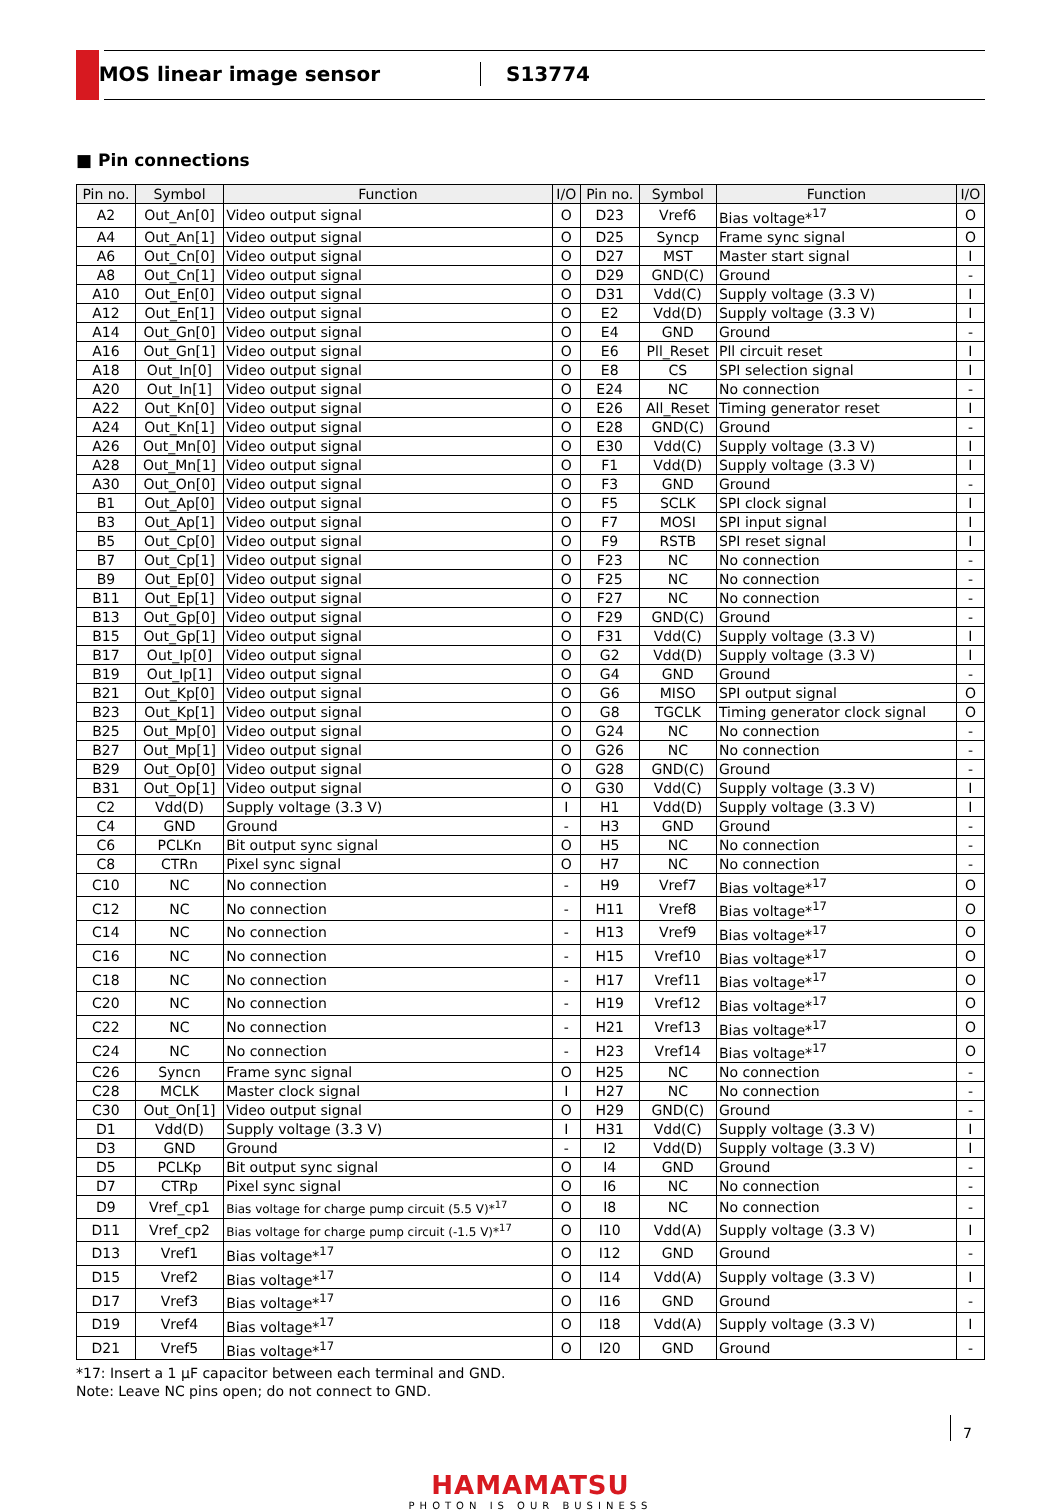CMOS linear image sensor S13774
■ Pin connections
| Pin no. | Symbol | Function | I/O | Pin no. | Symbol | Function | I/O |
| --- | --- | --- | --- | --- | --- | --- | --- |
| A2 | Out_An[0] | Video output signal | O | D23 | Vref6 | Bias voltage*<sup>17</sup> | O |
| A4 | Out_An[1] | Video output signal | O | D25 | Syncp | Frame sync signal | O |
| A6 | Out_Cn[0] | Video output signal | O | D27 | MST | Master start signal | I |
| A8 | Out_Cn[1] | Video output signal | O | D29 | GND(C) | Ground | - |
| A10 | Out_En[0] | Video output signal | O | D31 | Vdd(C) | Supply voltage (3.3 V) | I |
| A12 | Out_En[1] | Video output signal | O | E2 | Vdd(D) | Supply voltage (3.3 V) | I |
| A14 | Out_Gn[0] | Video output signal | O | E4 | GND | Ground | - |
| A16 | Out_Gn[1] | Video output signal | O | E6 | Pll_Reset | Pll circuit reset | I |
| A18 | Out_In[0] | Video output signal | O | E8 | CS | SPI selection signal | I |
| A20 | Out_In[1] | Video output signal | O | E24 | NC | No connection | - |
| A22 | Out_Kn[0] | Video output signal | O | E26 | All_Reset | Timing generator reset | I |
| A24 | Out_Kn[1] | Video output signal | O | E28 | GND(C) | Ground | - |
| A26 | Out_Mn[0] | Video output signal | O | E30 | Vdd(C) | Supply voltage (3.3 V) | I |
| A28 | Out_Mn[1] | Video output signal | O | F1 | Vdd(D) | Supply voltage (3.3 V) | I |
| A30 | Out_On[0] | Video output signal | O | F3 | GND | Ground | - |
| B1 | Out_Ap[0] | Video output signal | O | F5 | SCLK | SPI clock signal | I |
| B3 | Out_Ap[1] | Video output signal | O | F7 | MOSI | SPI input signal | I |
| B5 | Out_Cp[0] | Video output signal | O | F9 | RSTB | SPI reset signal | I |
| B7 | Out_Cp[1] | Video output signal | O | F23 | NC | No connection | - |
| B9 | Out_Ep[0] | Video output signal | O | F25 | NC | No connection | - |
| B11 | Out_Ep[1] | Video output signal | O | F27 | NC | No connection | - |
| B13 | Out_Gp[0] | Video output signal | O | F29 | GND(C) | Ground | - |
| B15 | Out_Gp[1] | Video output signal | O | F31 | Vdd(C) | Supply voltage (3.3 V) | I |
| B17 | Out_Ip[0] | Video output signal | O | G2 | Vdd(D) | Supply voltage (3.3 V) | I |
| B19 | Out_Ip[1] | Video output signal | O | G4 | GND | Ground | - |
| B21 | Out_Kp[0] | Video output signal | O | G6 | MISO | SPI output signal | O |
| B23 | Out_Kp[1] | Video output signal | O | G8 | TGCLK | Timing generator clock signal | O |
| B25 | Out_Mp[0] | Video output signal | O | G24 | NC | No connection | - |
| B27 | Out_Mp[1] | Video output signal | O | G26 | NC | No connection | - |
| B29 | Out_Op[0] | Video output signal | O | G28 | GND(C) | Ground | - |
| B31 | Out_Op[1] | Video output signal | O | G30 | Vdd(C) | Supply voltage (3.3 V) | I |
| C2 | Vdd(D) | Supply voltage (3.3 V) | I | H1 | Vdd(D) | Supply voltage (3.3 V) | I |
| C4 | GND | Ground | - | H3 | GND | Ground | - |
| C6 | PCLKn | Bit output sync signal | O | H5 | NC | No connection | - |
| C8 | CTRn | Pixel sync signal | O | H7 | NC | No connection | - |
| C10 | NC | No connection | - | H9 | Vref7 | Bias voltage*<sup>17</sup> | O |
| C12 | NC | No connection | - | H11 | Vref8 | Bias voltage*<sup>17</sup> | O |
| C14 | NC | No connection | - | H13 | Vref9 | Bias voltage*<sup>17</sup> | O |
| C16 | NC | No connection | - | H15 | Vref10 | Bias voltage*<sup>17</sup> | O |
| C18 | NC | No connection | - | H17 | Vref11 | Bias voltage*<sup>17</sup> | O |
| C20 | NC | No connection | - | H19 | Vref12 | Bias voltage*<sup>17</sup> | O |
| C22 | NC | No connection | - | H21 | Vref13 | Bias voltage*<sup>17</sup> | O |
| C24 | NC | No connection | - | H23 | Vref14 | Bias voltage*<sup>17</sup> | O |
| C26 | Syncn | Frame sync signal | O | H25 | NC | No connection | - |
| C28 | MCLK | Master clock signal | I | H27 | NC | No connection | - |
| C30 | Out_On[1] | Video output signal | O | H29 | GND(C) | Ground | - |
| D1 | Vdd(D) | Supply voltage (3.3 V) | I | H31 | Vdd(C) | Supply voltage (3.3 V) | I |
| D3 | GND | Ground | - | I2 | Vdd(D) | Supply voltage (3.3 V) | I |
| D5 | PCLKp | Bit output sync signal | O | I4 | GND | Ground | - |
| D7 | CTRp | Pixel sync signal | O | I6 | NC | No connection | - |
| D9 | Vref_cp1 | Bias voltage for charge pump circuit (5.5 V)*<sup>17</sup> | O | I8 | NC | No connection | - |
| D11 | Vref_cp2 | Bias voltage for charge pump circuit (-1.5 V)*<sup>17</sup> | O | I10 | Vdd(A) | Supply voltage (3.3 V) | I |
| D13 | Vref1 | Bias voltage*<sup>17</sup> | O | I12 | GND | Ground | - |
| D15 | Vref2 | Bias voltage*<sup>17</sup> | O | I14 | Vdd(A) | Supply voltage (3.3 V) | I |
| D17 | Vref3 | Bias voltage*<sup>17</sup> | O | I16 | GND | Ground | - |
| D19 | Vref4 | Bias voltage*<sup>17</sup> | O | I18 | Vdd(A) | Supply voltage (3.3 V) | I |
| D21 | Vref5 | Bias voltage*<sup>17</sup> | O | I20 | GND | Ground | - |
*17: Insert a 1 µF capacitor between each terminal and GND.
Note: Leave NC pins open; do not connect to GND.
HAMAMATSU
PHOTON IS OUR BUSINESS
7